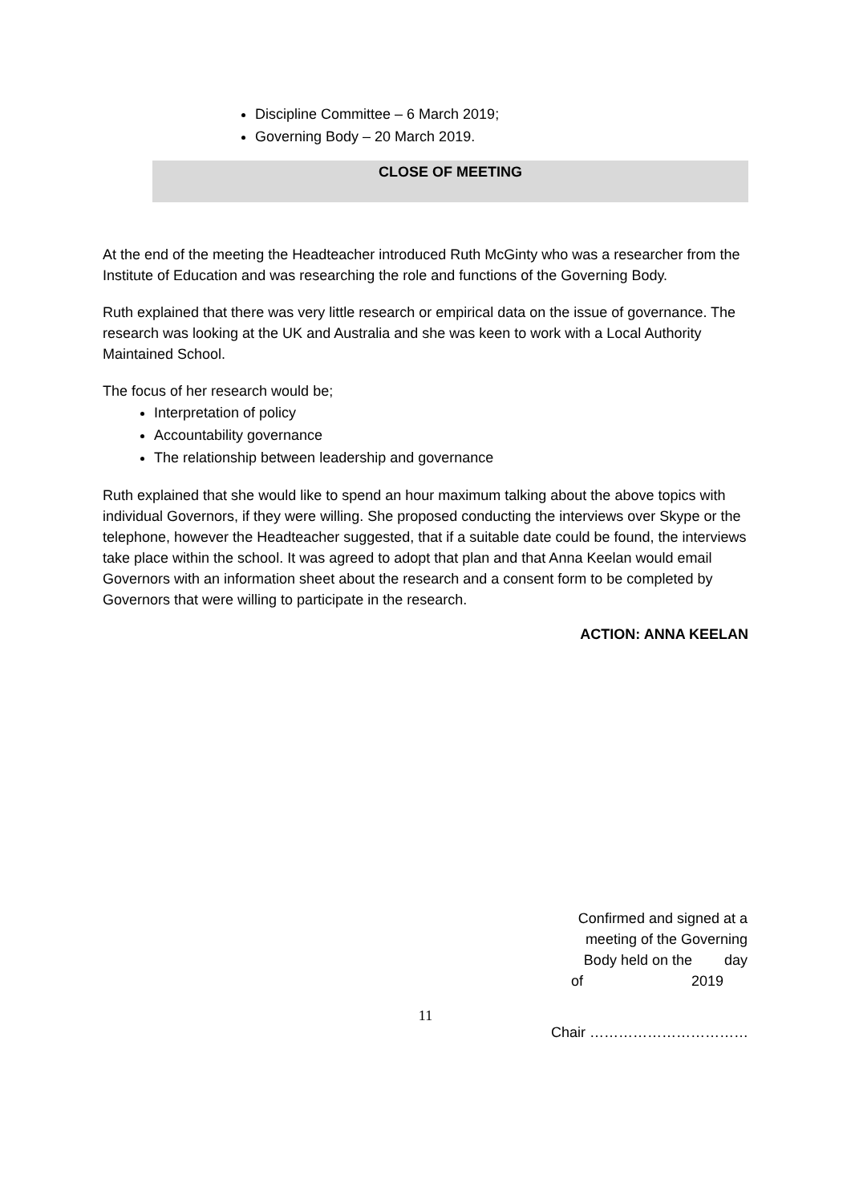Discipline Committee – 6 March 2019;
Governing Body – 20 March 2019.
CLOSE OF MEETING
At the end of the meeting the Headteacher introduced Ruth McGinty who was a researcher from the Institute of Education and was researching the role and functions of the Governing Body.
Ruth explained that there was very little research or empirical data on the issue of governance. The research was looking at the UK and Australia and she was keen to work with a Local Authority Maintained School.
The focus of her research would be;
Interpretation of policy
Accountability governance
The relationship between leadership and governance
Ruth explained that she would like to spend an hour maximum talking about the above topics with individual Governors, if they were willing. She proposed conducting the interviews over Skype or the telephone, however the Headteacher suggested, that if a suitable date could be found, the interviews take place within the school. It was agreed to adopt that plan and that Anna Keelan would email Governors with an information sheet about the research and a consent form to be completed by Governors that were willing to participate in the research.
ACTION: ANNA KEELAN
Confirmed and signed at a
meeting of the Governing
Body held on the day
of 2019
11
Chair ……………………………